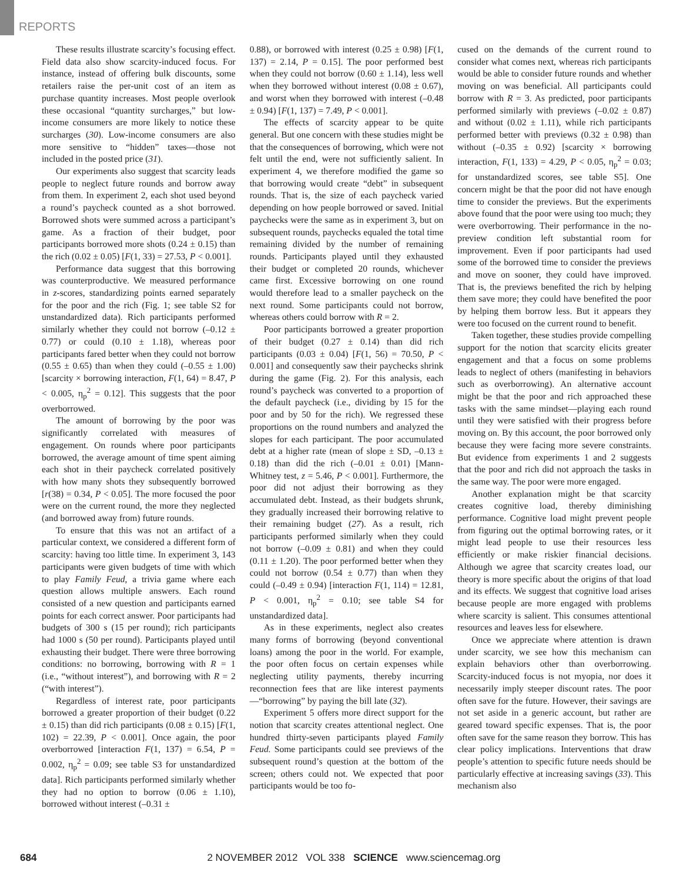REPORTS
These results illustrate scarcity’s focusing effect. Field data also show scarcity-induced focus. For instance, instead of offering bulk discounts, some retailers raise the per-unit cost of an item as purchase quantity increases. Most people overlook these occasional “quantity surcharges,” but low-income consumers are more likely to notice these surcharges (30). Low-income consumers are also more sensitive to “hidden” taxes—those not included in the posted price (31).
Our experiments also suggest that scarcity leads people to neglect future rounds and borrow away from them. In experiment 2, each shot used beyond a round’s paycheck counted as a shot borrowed. Borrowed shots were summed across a participant’s game. As a fraction of their budget, poor participants borrowed more shots (0.24 ± 0.15) than the rich (0.02 ± 0.05) [F(1, 33) = 27.53, P < 0.001].
Performance data suggest that this borrowing was counterproductive. We measured performance in z-scores, standardizing points earned separately for the poor and the rich (Fig. 1; see table S2 for unstandardized data). Rich participants performed similarly whether they could not borrow (–0.12 ± 0.77) or could (0.10 ± 1.18), whereas poor participants fared better when they could not borrow (0.55 ± 0.65) than when they could (–0.55 ± 1.00) [scarcity × borrowing interaction, F(1, 64) = 8.47, P < 0.005, η<sub>p</sub><sup>2</sup> = 0.12]. This suggests that the poor overborrowed.
The amount of borrowing by the poor was significantly correlated with measures of engagement. On rounds where poor participants borrowed, the average amount of time spent aiming each shot in their paycheck correlated positively with how many shots they subsequently borrowed [r(38) = 0.34, P < 0.05]. The more focused the poor were on the current round, the more they neglected (and borrowed away from) future rounds.
To ensure that this was not an artifact of a particular context, we considered a different form of scarcity: having too little time. In experiment 3, 143 participants were given budgets of time with which to play Family Feud, a trivia game where each question allows multiple answers. Each round consisted of a new question and participants earned points for each correct answer. Poor participants had budgets of 300 s (15 per round); rich participants had 1000 s (50 per round). Participants played until exhausting their budget. There were three borrowing conditions: no borrowing, borrowing with R = 1 (i.e., “without interest”), and borrowing with R = 2 (“with interest”).
Regardless of interest rate, poor participants borrowed a greater proportion of their budget (0.22 ± 0.15) than did rich participants (0.08 ± 0.15) [F(1, 102) = 22.39, P < 0.001]. Once again, the poor overborrowed [interaction F(1, 137) = 6.54, P = 0.002, η<sub>p</sub><sup>2</sup> = 0.09; see table S3 for unstandardized data]. Rich participants performed similarly whether they had no option to borrow (0.06 ± 1.10), borrowed without interest (–0.31 ±
0.88), or borrowed with interest (0.25 ± 0.98) [F(1, 137) = 2.14, P = 0.15]. The poor performed best when they could not borrow (0.60 ± 1.14), less well when they borrowed without interest (0.08 ± 0.67), and worst when they borrowed with interest (–0.48 ± 0.94) [F(1, 137) = 7.49, P < 0.001].
The effects of scarcity appear to be quite general. But one concern with these studies might be that the consequences of borrowing, which were not felt until the end, were not sufficiently salient. In experiment 4, we therefore modified the game so that borrowing would create “debt” in subsequent rounds. That is, the size of each paycheck varied depending on how people borrowed or saved. Initial paychecks were the same as in experiment 3, but on subsequent rounds, paychecks equaled the total time remaining divided by the number of remaining rounds. Participants played until they exhausted their budget or completed 20 rounds, whichever came first. Excessive borrowing on one round would therefore lead to a smaller paycheck on the next round. Some participants could not borrow, whereas others could borrow with R = 2.
Poor participants borrowed a greater proportion of their budget (0.27 ± 0.14) than did rich participants (0.03 ± 0.04) [F(1, 56) = 70.50, P < 0.001] and consequently saw their paychecks shrink during the game (Fig. 2). For this analysis, each round’s paycheck was converted to a proportion of the default paycheck (i.e., dividing by 15 for the poor and by 50 for the rich). We regressed these proportions on the round numbers and analyzed the slopes for each participant. The poor accumulated debt at a higher rate (mean of slope ± SD, –0.13 ± 0.18) than did the rich (–0.01 ± 0.01) [Mann-Whitney test, z = 5.46, P < 0.001]. Furthermore, the poor did not adjust their borrowing as they accumulated debt. Instead, as their budgets shrunk, they gradually increased their borrowing relative to their remaining budget (27). As a result, rich participants performed similarly when they could not borrow (–0.09 ± 0.81) and when they could (0.11 ± 1.20). The poor performed better when they could not borrow (0.54 ± 0.77) than when they could (–0.49 ± 0.94) [interaction F(1, 114) = 12.81, P < 0.001, η<sub>p</sub><sup>2</sup> = 0.10; see table S4 for unstandardized data].
As in these experiments, neglect also creates many forms of borrowing (beyond conventional loans) among the poor in the world. For example, the poor often focus on certain expenses while neglecting utility payments, thereby incurring reconnection fees that are like interest payments—“borrowing” by paying the bill late (32).
Experiment 5 offers more direct support for the notion that scarcity creates attentional neglect. One hundred thirty-seven participants played Family Feud. Some participants could see previews of the subsequent round’s question at the bottom of the screen; others could not. We expected that poor participants would be too fo-
cused on the demands of the current round to consider what comes next, whereas rich participants would be able to consider future rounds and whether moving on was beneficial. All participants could borrow with R = 3. As predicted, poor participants performed similarly with previews (–0.02 ± 0.87) and without (0.02 ± 1.11), while rich participants performed better with previews (0.32 ± 0.98) than without (–0.35 ± 0.92) [scarcity × borrowing interaction, F(1, 133) = 4.29, P < 0.05, η<sub>p</sub><sup>2</sup> = 0.03; for unstandardized scores, see table S5]. One concern might be that the poor did not have enough time to consider the previews. But the experiments above found that the poor were using too much; they were overborrowing. Their performance in the no-preview condition left substantial room for improvement. Even if poor participants had used some of the borrowed time to consider the previews and move on sooner, they could have improved. That is, the previews benefited the rich by helping them save more; they could have benefited the poor by helping them borrow less. But it appears they were too focused on the current round to benefit.
Taken together, these studies provide compelling support for the notion that scarcity elicits greater engagement and that a focus on some problems leads to neglect of others (manifesting in behaviors such as overborrowing). An alternative account might be that the poor and rich approached these tasks with the same mindset—playing each round until they were satisfied with their progress before moving on. By this account, the poor borrowed only because they were facing more severe constraints. But evidence from experiments 1 and 2 suggests that the poor and rich did not approach the tasks in the same way. The poor were more engaged.
Another explanation might be that scarcity creates cognitive load, thereby diminishing performance. Cognitive load might prevent people from figuring out the optimal borrowing rates, or it might lead people to use their resources less efficiently or make riskier financial decisions. Although we agree that scarcity creates load, our theory is more specific about the origins of that load and its effects. We suggest that cognitive load arises because people are more engaged with problems where scarcity is salient. This consumes attentional resources and leaves less for elsewhere.
Once we appreciate where attention is drawn under scarcity, we see how this mechanism can explain behaviors other than overborrowing. Scarcity-induced focus is not myopia, nor does it necessarily imply steeper discount rates. The poor often save for the future. However, their savings are not set aside in a generic account, but rather are geared toward specific expenses. That is, the poor often save for the same reason they borrow. This has clear policy implications. Interventions that draw people’s attention to specific future needs should be particularly effective at increasing savings (33). This mechanism also
684 2 NOVEMBER 2012 VOL 338 SCIENCE www.sciencemag.org